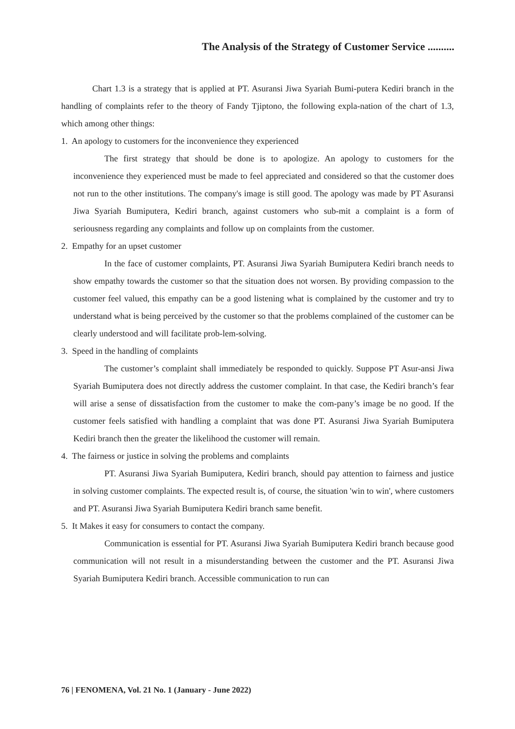The Analysis of the Strategy of Customer Service ..........
Chart 1.3 is a strategy that is applied at PT. Asuransi Jiwa Syariah Bumi-putera Kediri branch in the handling of complaints refer to the theory of Fandy Tjiptono, the following expla-nation of the chart of 1.3, which among other things:
1. An apology to customers for the inconvenience they experienced
The first strategy that should be done is to apologize. An apology to customers for the inconvenience they experienced must be made to feel appreciated and considered so that the customer does not run to the other institutions. The company's image is still good. The apology was made by PT Asuransi Jiwa Syariah Bumiputera, Kediri branch, against customers who sub-mit a complaint is a form of seriousness regarding any complaints and follow up on complaints from the customer.
2. Empathy for an upset customer
In the face of customer complaints, PT. Asuransi Jiwa Syariah Bumiputera Kediri branch needs to show empathy towards the customer so that the situation does not worsen. By providing compassion to the customer feel valued, this empathy can be a good listening what is complained by the customer and try to understand what is being perceived by the customer so that the problems complained of the customer can be clearly understood and will facilitate prob-lem-solving.
3. Speed in the handling of complaints
The customer’s complaint shall immediately be responded to quickly. Suppose PT Asur-ansi Jiwa Syariah Bumiputera does not directly address the customer complaint. In that case, the Kediri branch’s fear will arise a sense of dissatisfaction from the customer to make the com-pany’s image be no good. If the customer feels satisfied with handling a complaint that was done PT. Asuransi Jiwa Syariah Bumiputera Kediri branch then the greater the likelihood the customer will remain.
4. The fairness or justice in solving the problems and complaints
PT. Asuransi Jiwa Syariah Bumiputera, Kediri branch, should pay attention to fairness and justice in solving customer complaints. The expected result is, of course, the situation 'win to win', where customers and PT. Asuransi Jiwa Syariah Bumiputera Kediri branch same benefit.
5. It Makes it easy for consumers to contact the company.
Communication is essential for PT. Asuransi Jiwa Syariah Bumiputera Kediri branch because good communication will not result in a misunderstanding between the customer and the PT. Asuransi Jiwa Syariah Bumiputera Kediri branch. Accessible communication to run can
76 | FENOMENA, Vol. 21 No. 1 (January - June 2022)